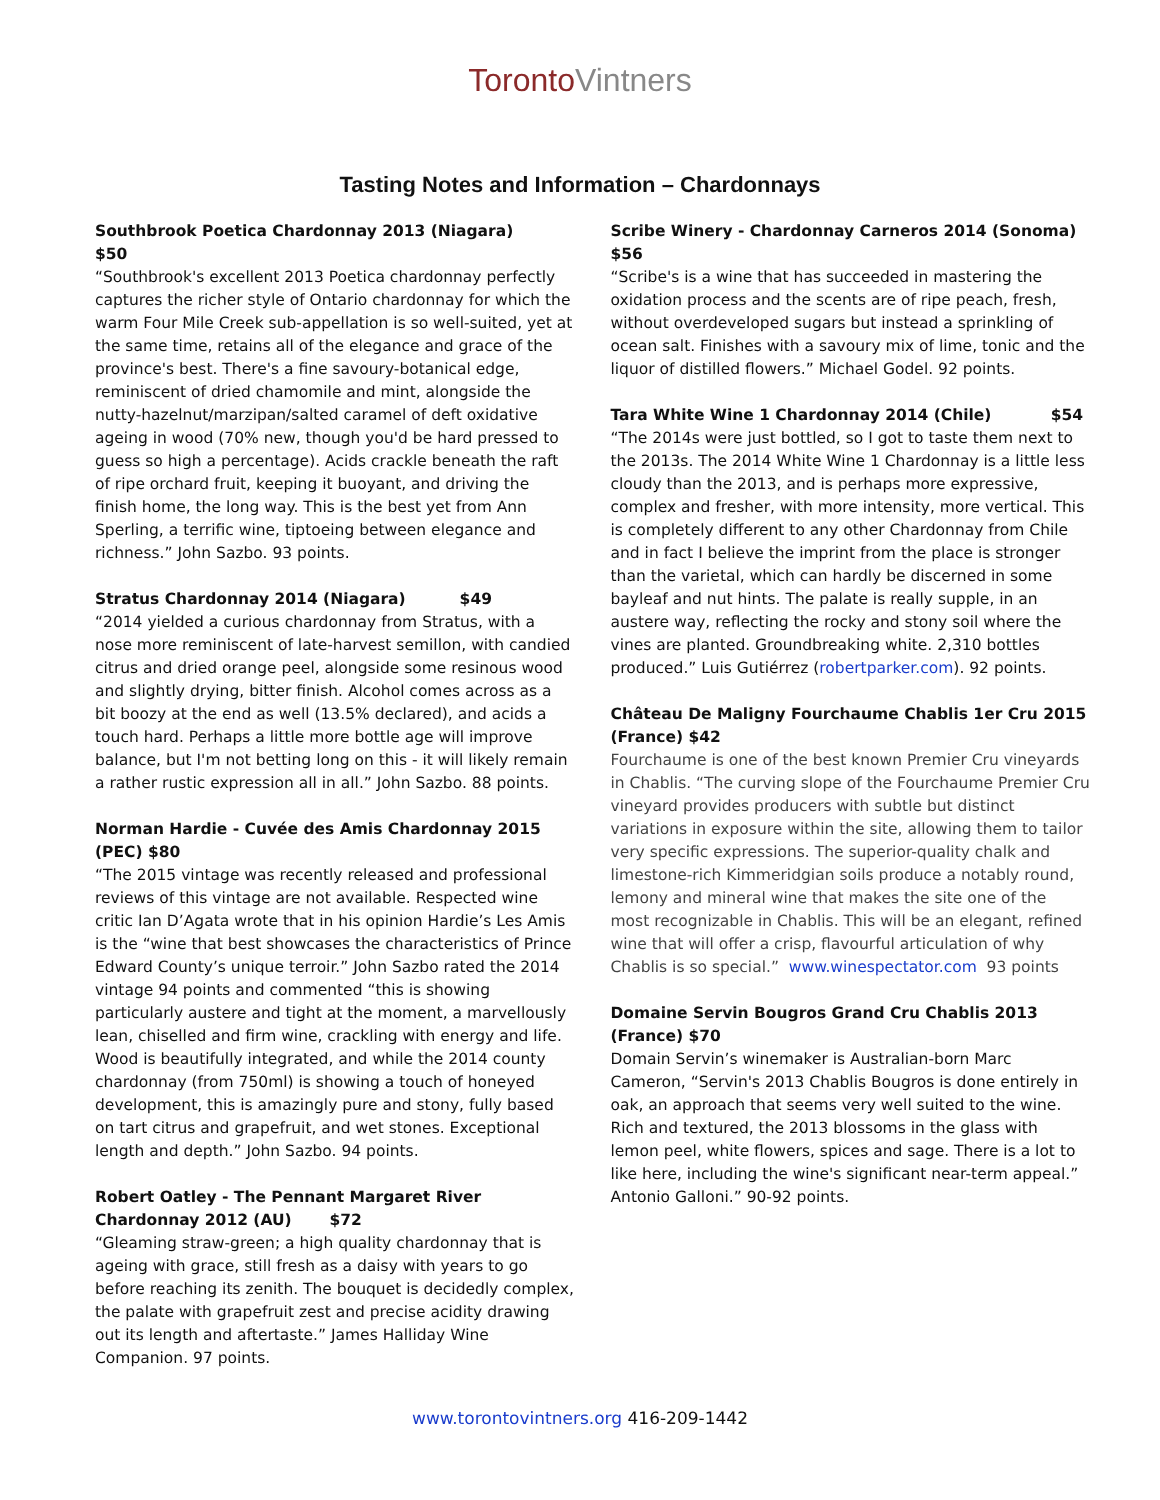TorontoVintners
Tasting Notes and Information – Chardonnays
Southbrook Poetica Chardonnay 2013 (Niagara) $50
“Southbrook's excellent 2013 Poetica chardonnay perfectly captures the richer style of Ontario chardonnay for which the warm Four Mile Creek sub-appellation is so well-suited, yet at the same time, retains all of the elegance and grace of the province's best. There's a fine savoury-botanical edge, reminiscent of dried chamomile and mint, alongside the nutty-hazelnut/marzipan/salted caramel of deft oxidative ageing in wood (70% new, though you'd be hard pressed to guess so high a percentage). Acids crackle beneath the raft of ripe orchard fruit, keeping it buoyant, and driving the finish home, the long way. This is the best yet from Ann Sperling, a terrific wine, tiptoeing between elegance and richness.” John Sazbo. 93 points.
Stratus Chardonnay 2014 (Niagara) $49
“2014 yielded a curious chardonnay from Stratus, with a nose more reminiscent of late-harvest semillon, with candied citrus and dried orange peel, alongside some resinous wood and slightly drying, bitter finish. Alcohol comes across as a bit boozy at the end as well (13.5% declared), and acids a touch hard. Perhaps a little more bottle age will improve balance, but I'm not betting long on this - it will likely remain a rather rustic expression all in all.” John Sazbo. 88 points.
Norman Hardie - Cuvée des Amis Chardonnay 2015 (PEC) $80
“The 2015 vintage was recently released and professional reviews of this vintage are not available. Respected wine critic Ian D’Agata wrote that in his opinion Hardie’s Les Amis is the “wine that best showcases the characteristics of Prince Edward County’s unique terroir.” John Sazbo rated the 2014 vintage 94 points and commented “this is showing particularly austere and tight at the moment, a marvellously lean, chiselled and firm wine, crackling with energy and life. Wood is beautifully integrated, and while the 2014 county chardonnay (from 750ml) is showing a touch of honeyed development, this is amazingly pure and stony, fully based on tart citrus and grapefruit, and wet stones. Exceptional length and depth.” John Sazbo. 94 points.
Robert Oatley - The Pennant Margaret River Chardonnay 2012 (AU) $72
“Gleaming straw-green; a high quality chardonnay that is ageing with grace, still fresh as a daisy with years to go before reaching its zenith. The bouquet is decidedly complex, the palate with grapefruit zest and precise acidity drawing out its length and aftertaste.” James Halliday Wine Companion. 97 points.
Scribe Winery - Chardonnay Carneros 2014 (Sonoma) $56
“Scribe's is a wine that has succeeded in mastering the oxidation process and the scents are of ripe peach, fresh, without overdeveloped sugars but instead a sprinkling of ocean salt. Finishes with a savoury mix of lime, tonic and the liquor of distilled flowers.” Michael Godel. 92 points.
Tara White Wine 1 Chardonnay 2014 (Chile) $54
“The 2014s were just bottled, so I got to taste them next to the 2013s. The 2014 White Wine 1 Chardonnay is a little less cloudy than the 2013, and is perhaps more expressive, complex and fresher, with more intensity, more vertical. This is completely different to any other Chardonnay from Chile and in fact I believe the imprint from the place is stronger than the varietal, which can hardly be discerned in some bayleaf and nut hints. The palate is really supple, in an austere way, reflecting the rocky and stony soil where the vines are planted. Groundbreaking white. 2,310 bottles produced.” Luis Gutiérrez (robertparker.com). 92 points.
Château De Maligny Fourchaume Chablis 1er Cru 2015 (France) $42
Fourchaume is one of the best known Premier Cru vineyards in Chablis. “The curving slope of the Fourchaume Premier Cru vineyard provides producers with subtle but distinct variations in exposure within the site, allowing them to tailor very specific expressions. The superior-quality chalk and limestone-rich Kimmeridgian soils produce a notably round, lemony and mineral wine that makes the site one of the most recognizable in Chablis. This will be an elegant, refined wine that will offer a crisp, flavourful articulation of why Chablis is so special.” www.winespectator.com 93 points
Domaine Servin Bougros Grand Cru Chablis 2013 (France) $70
Domain Servin’s winemaker is Australian-born Marc Cameron, “Servin's 2013 Chablis Bougros is done entirely in oak, an approach that seems very well suited to the wine. Rich and textured, the 2013 blossoms in the glass with lemon peel, white flowers, spices and sage. There is a lot to like here, including the wine's significant near-term appeal.” Antonio Galloni.” 90-92 points.
www.torontovintners.org 416-209-1442